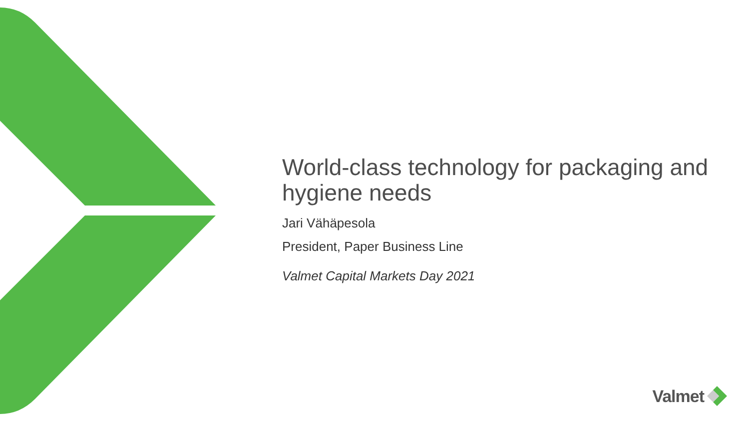World-class technology for packaging and hygiene needs
Jari Vähäpesola
President, Paper Business Line
Valmet Capital Markets Day 2021
Valmet